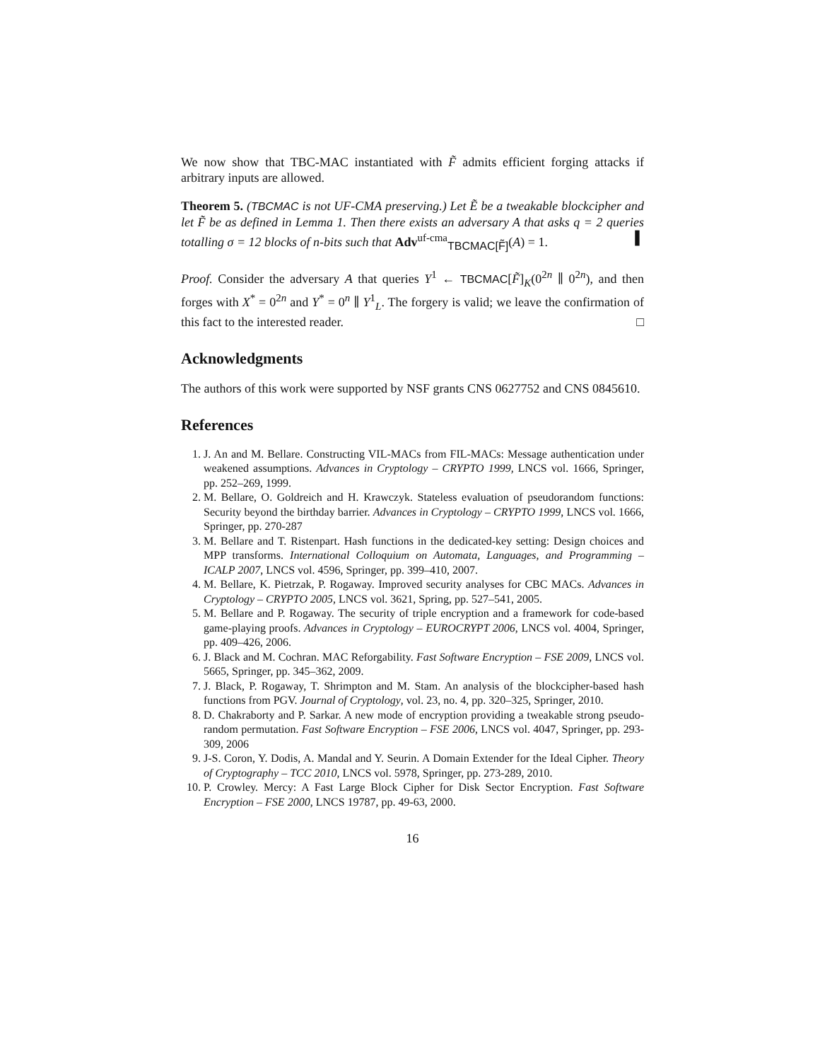We now show that TBC-MAC instantiated with F̃ admits efficient forging attacks if arbitrary inputs are allowed.
Theorem 5. (TBCMAC is not UF-CMA preserving.) Let Ẽ be a tweakable blockcipher and let F̃ be as defined in Lemma 1. Then there exists an adversary A that asks q = 2 queries totalling σ = 12 blocks of n-bits such that Adv<sup>uf-cma</sup><sub>TBCMAC[F̃]</sub>(A) = 1. ▌
Proof. Consider the adversary A that queries Y<sup>1</sup> ← TBCMAC[F̃]<sub>K</sub>(0<sup>2n</sup> ∥ 0<sup>2n</sup>), and then forges with X<sup>*</sup> = 0<sup>2n</sup> and Y<sup>*</sup> = 0<sup>n</sup> ∥ Y<sup>1</sup><sub>L</sub>. The forgery is valid; we leave the confirmation of this fact to the interested reader. □
Acknowledgments
The authors of this work were supported by NSF grants CNS 0627752 and CNS 0845610.
References
1. J. An and M. Bellare. Constructing VIL-MACs from FIL-MACs: Message authentication under weakened assumptions. Advances in Cryptology – CRYPTO 1999, LNCS vol. 1666, Springer, pp. 252–269, 1999.
2. M. Bellare, O. Goldreich and H. Krawczyk. Stateless evaluation of pseudorandom functions: Security beyond the birthday barrier. Advances in Cryptology – CRYPTO 1999, LNCS vol. 1666, Springer, pp. 270-287
3. M. Bellare and T. Ristenpart. Hash functions in the dedicated-key setting: Design choices and MPP transforms. International Colloquium on Automata, Languages, and Programming – ICALP 2007, LNCS vol. 4596, Springer, pp. 399–410, 2007.
4. M. Bellare, K. Pietrzak, P. Rogaway. Improved security analyses for CBC MACs. Advances in Cryptology – CRYPTO 2005, LNCS vol. 3621, Spring, pp. 527–541, 2005.
5. M. Bellare and P. Rogaway. The security of triple encryption and a framework for code-based game-playing proofs. Advances in Cryptology – EUROCRYPT 2006, LNCS vol. 4004, Springer, pp. 409–426, 2006.
6. J. Black and M. Cochran. MAC Reforgability. Fast Software Encryption – FSE 2009, LNCS vol. 5665, Springer, pp. 345–362, 2009.
7. J. Black, P. Rogaway, T. Shrimpton and M. Stam. An analysis of the blockcipher-based hash functions from PGV. Journal of Cryptology, vol. 23, no. 4, pp. 320–325, Springer, 2010.
8. D. Chakraborty and P. Sarkar. A new mode of encryption providing a tweakable strong pseudo-random permutation. Fast Software Encryption – FSE 2006, LNCS vol. 4047, Springer, pp. 293-309, 2006
9. J-S. Coron, Y. Dodis, A. Mandal and Y. Seurin. A Domain Extender for the Ideal Cipher. Theory of Cryptography – TCC 2010, LNCS vol. 5978, Springer, pp. 273-289, 2010.
10. P. Crowley. Mercy: A Fast Large Block Cipher for Disk Sector Encryption. Fast Software Encryption – FSE 2000, LNCS 19787, pp. 49-63, 2000.
16